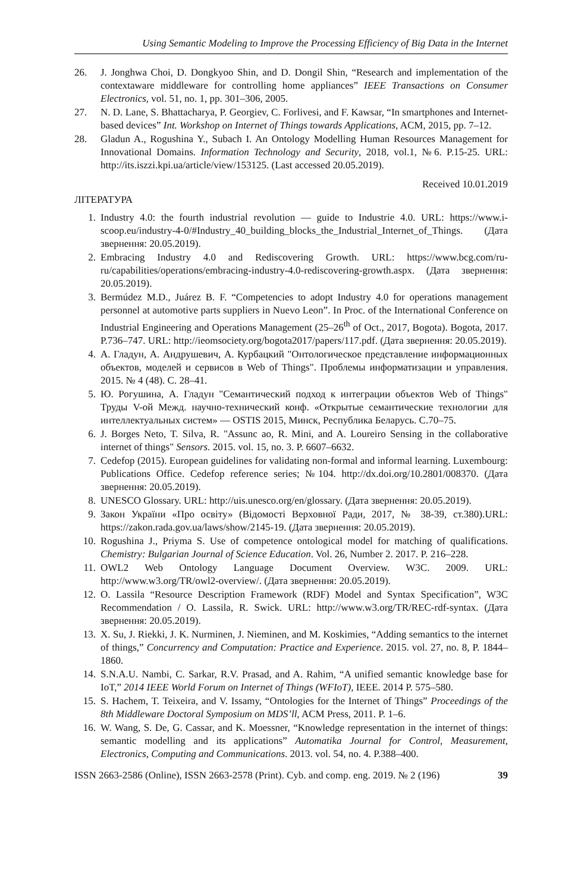Using Semantic Modeling to Improve the Processing Efficiency of Big Data in the Internet
26. J. Jonghwa Choi, D. Dongkyoo Shin, and D. Dongil Shin, “Research and implementation of the contextaware middleware for controlling home appliances” IEEE Transactions on Consumer Electronics, vol. 51, no. 1, pp. 301–306, 2005.
27. N. D. Lane, S. Bhattacharya, P. Georgiev, C. Forlivesi, and F. Kawsar, “In smartphones and Internet-based devices” Int. Workshop on Internet of Things towards Applications, ACM, 2015, pp. 7–12.
28. Gladun A., Rogushina Y., Subach I. An Ontology Modelling Human Resources Management for Innovational Domains. Information Technology and Security, 2018, vol.1, №6. P.15-25. URL: http://its.iszzi.kpi.ua/article/view/153125. (Last accessed 20.05.2019).
Received 10.01.2019
ЛІТЕРАТУРА
1. Industry 4.0: the fourth industrial revolution — guide to Industrie 4.0. URL: https://www.i-scoop.eu/industry-4-0/#Industry_40_building_blocks_the_Industrial_Internet_of_Things. (Дата звернення: 20.05.2019).
2. Embracing Industry 4.0 and Rediscovering Growth. URL: https://www.bcg.com/ru-ru/capabilities/operations/embracing-industry-4.0-rediscovering-growth.aspx. (Дата звернення: 20.05.2019).
3. Bermúdez M.D., Juárez B. F. “Competencies to adopt Industry 4.0 for operations management personnel at automotive parts suppliers in Nuevo Leon”. In Proc. of the International Conference on Industrial Engineering and Operations Management (25–26<sup>th</sup> of Oct., 2017, Bogota). Bogota, 2017. P.736–747. URL: http://ieomsociety.org/bogota2017/papers/117.pdf. (Дата звернення: 20.05.2019).
4. А. Гладун, А. Андрушевич, А. Курбацкий "Онтологическое представление информационных объектов, моделей и сервисов в Web of Things". Проблемы информатизации и управления. 2015. № 4 (48). С. 28–41.
5. Ю. Рогушина, А. Гладун "Семантический подход к интеграции объектов Web of Things" Труды V-ой Межд. научно-технический конф. «Открытые семантические технологии для интеллектуальных систем» — OSTIS 2015, Минск, Республика Беларусь. С.70–75.
6. J. Borges Neto, T. Silva, R. "Assunc ao, R. Mini, and A. Loureiro Sensing in the collaborative internet of things" Sensors. 2015. vol. 15, no. 3. P. 6607–6632.
7. Cedefop (2015). European guidelines for validating non-formal and informal learning. Luxembourg: Publications Office. Cedefop reference series; №104. http://dx.doi.org/10.2801/008370. (Дата звернення: 20.05.2019).
8. UNESCO Glossary. URL: http://uis.unesco.org/en/glossary. (Дата звернення: 20.05.2019).
9. Закон України «Про освіту» (Відомості Верховної Ради, 2017, № 38-39, ст.380).URL: https://zakon.rada.gov.ua/laws/show/2145-19. (Дата звернення: 20.05.2019).
10. Rogushina J., Priyma S. Use of competence ontological model for matching of qualifications. Chemistry: Bulgarian Journal of Science Education. Vol. 26, Number 2. 2017. P. 216–228.
11. OWL2 Web Ontology Language Document Overview. W3C. 2009. URL: http://www.w3.org/TR/owl2-overview/. (Дата звернення: 20.05.2019).
12. O. Lassila “Resource Description Framework (RDF) Model and Syntax Specification”, W3C Recommendation / O. Lassila, R. Swick. URL: http://www.w3.org/TR/REC-rdf-syntax. (Дата звернення: 20.05.2019).
13. X. Su, J. Riekki, J. K. Nurminen, J. Nieminen, and M. Koskimies, “Adding semantics to the internet of things,” Concurrency and Computation: Practice and Experience. 2015. vol. 27, no. 8, P. 1844–1860.
14. S.N.A.U. Nambi, C. Sarkar, R.V. Prasad, and A. Rahim, “A unified semantic knowledge base for IoT,” 2014 IEEE World Forum on Internet of Things (WFIoT), IEEE. 2014 P. 575–580.
15. S. Hachem, T. Teixeira, and V. Issamy, “Ontologies for the Internet of Things” Proceedings of the 8th Middleware Doctoral Symposium on MDS’ll, ACM Press, 2011. P. 1–6.
16. W. Wang, S. De, G. Cassar, and K. Moessner, “Knowledge representation in the internet of things: semantic modelling and its applications” Automatika Journal for Control, Measurement, Electronics, Computing and Communications. 2013. vol. 54, no. 4. P.388–400.
ISSN 2663-2586 (Online), ISSN 2663-2578 (Print). Cyb. and comp. eng. 2019. № 2 (196) 39